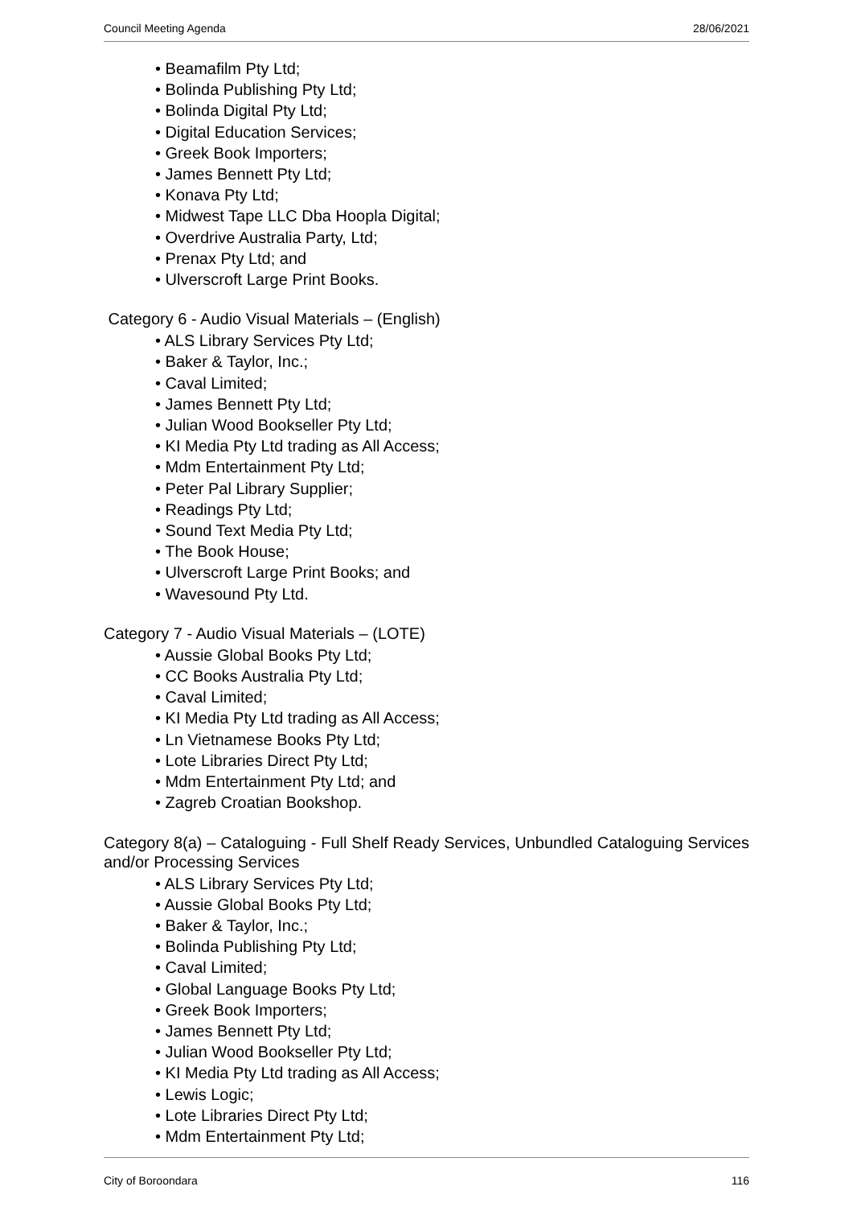Council Meeting Agenda 28/06/2021
• Beamafilm Pty Ltd;
• Bolinda Publishing Pty Ltd;
• Bolinda Digital Pty Ltd;
• Digital Education Services;
• Greek Book Importers;
• James Bennett Pty Ltd;
• Konava Pty Ltd;
• Midwest Tape LLC Dba Hoopla Digital;
• Overdrive Australia Party, Ltd;
• Prenax Pty Ltd; and
• Ulverscroft Large Print Books.
Category 6 - Audio Visual Materials – (English)
• ALS Library Services Pty Ltd;
• Baker & Taylor, Inc.;
• Caval Limited;
• James Bennett Pty Ltd;
• Julian Wood Bookseller Pty Ltd;
• KI Media Pty Ltd trading as All Access;
• Mdm Entertainment Pty Ltd;
• Peter Pal Library Supplier;
• Readings Pty Ltd;
• Sound Text Media Pty Ltd;
• The Book House;
• Ulverscroft Large Print Books; and
• Wavesound Pty Ltd.
Category 7 - Audio Visual Materials – (LOTE)
• Aussie Global Books Pty Ltd;
• CC Books Australia Pty Ltd;
• Caval Limited;
• KI Media Pty Ltd trading as All Access;
• Ln Vietnamese Books Pty Ltd;
• Lote Libraries Direct Pty Ltd;
• Mdm Entertainment Pty Ltd; and
• Zagreb Croatian Bookshop.
Category 8(a) – Cataloguing - Full Shelf Ready Services, Unbundled Cataloguing Services and/or Processing Services
• ALS Library Services Pty Ltd;
• Aussie Global Books Pty Ltd;
• Baker & Taylor, Inc.;
• Bolinda Publishing Pty Ltd;
• Caval Limited;
• Global Language Books Pty Ltd;
• Greek Book Importers;
• James Bennett Pty Ltd;
• Julian Wood Bookseller Pty Ltd;
• KI Media Pty Ltd trading as All Access;
• Lewis Logic;
• Lote Libraries Direct Pty Ltd;
• Mdm Entertainment Pty Ltd;
City of Boroondara 116